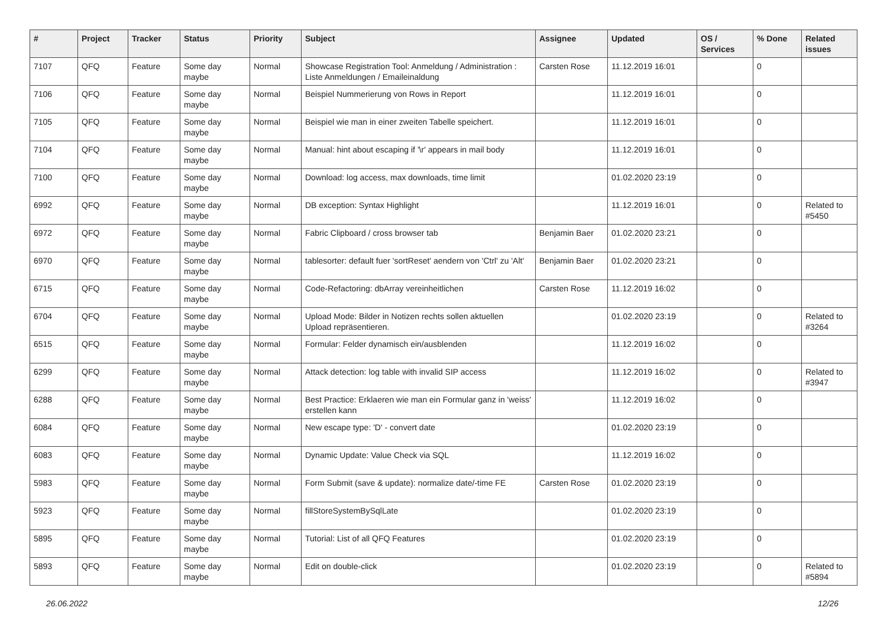| # | Project | Tracker | Status | Priority | Subject | Assignee | Updated | OS / Services | % Done | Related issues |
| --- | --- | --- | --- | --- | --- | --- | --- | --- | --- | --- |
| 7107 | QFQ | Feature | Some day maybe | Normal | Showcase Registration Tool: Anmeldung / Administration : Liste Anmeldungen / Emaileinaldung | Carsten Rose | 11.12.2019 16:01 | | 0 | |
| 7106 | QFQ | Feature | Some day maybe | Normal | Beispiel Nummerierung von Rows in Report | | 11.12.2019 16:01 | | 0 | |
| 7105 | QFQ | Feature | Some day maybe | Normal | Beispiel wie man in einer zweiten Tabelle speichert. | | 11.12.2019 16:01 | | 0 | |
| 7104 | QFQ | Feature | Some day maybe | Normal | Manual: hint about escaping if '\r' appears in mail body | | 11.12.2019 16:01 | | 0 | |
| 7100 | QFQ | Feature | Some day maybe | Normal | Download: log access, max downloads, time limit | | 01.02.2020 23:19 | | 0 | |
| 6992 | QFQ | Feature | Some day maybe | Normal | DB exception: Syntax Highlight | | 11.12.2019 16:01 | | 0 | Related to #5450 |
| 6972 | QFQ | Feature | Some day maybe | Normal | Fabric Clipboard / cross browser tab | Benjamin Baer | 01.02.2020 23:21 | | 0 | |
| 6970 | QFQ | Feature | Some day maybe | Normal | tablesorter: default fuer 'sortReset' aendern von 'Ctrl' zu 'Alt' | Benjamin Baer | 01.02.2020 23:21 | | 0 | |
| 6715 | QFQ | Feature | Some day maybe | Normal | Code-Refactoring: dbArray vereinheitlichen | Carsten Rose | 11.12.2019 16:02 | | 0 | |
| 6704 | QFQ | Feature | Some day maybe | Normal | Upload Mode: Bilder in Notizen rechts sollen aktuellen Upload repräsentieren. | | 01.02.2020 23:19 | | 0 | Related to #3264 |
| 6515 | QFQ | Feature | Some day maybe | Normal | Formular: Felder dynamisch ein/ausblenden | | 11.12.2019 16:02 | | 0 | |
| 6299 | QFQ | Feature | Some day maybe | Normal | Attack detection: log table with invalid SIP access | | 11.12.2019 16:02 | | 0 | Related to #3947 |
| 6288 | QFQ | Feature | Some day maybe | Normal | Best Practice: Erklaeren wie man ein Formular ganz in 'weiss' erstellen kann | | 11.12.2019 16:02 | | 0 | |
| 6084 | QFQ | Feature | Some day maybe | Normal | New escape type: 'D' - convert date | | 01.02.2020 23:19 | | 0 | |
| 6083 | QFQ | Feature | Some day maybe | Normal | Dynamic Update: Value Check via SQL | | 11.12.2019 16:02 | | 0 | |
| 5983 | QFQ | Feature | Some day maybe | Normal | Form Submit (save & update): normalize date/-time FE | Carsten Rose | 01.02.2020 23:19 | | 0 | |
| 5923 | QFQ | Feature | Some day maybe | Normal | fillStoreSystemBySqlLate | | 01.02.2020 23:19 | | 0 | |
| 5895 | QFQ | Feature | Some day maybe | Normal | Tutorial: List of all QFQ Features | | 01.02.2020 23:19 | | 0 | |
| 5893 | QFQ | Feature | Some day maybe | Normal | Edit on double-click | | 01.02.2020 23:19 | | 0 | Related to #5894 |
26.06.2022 12/26